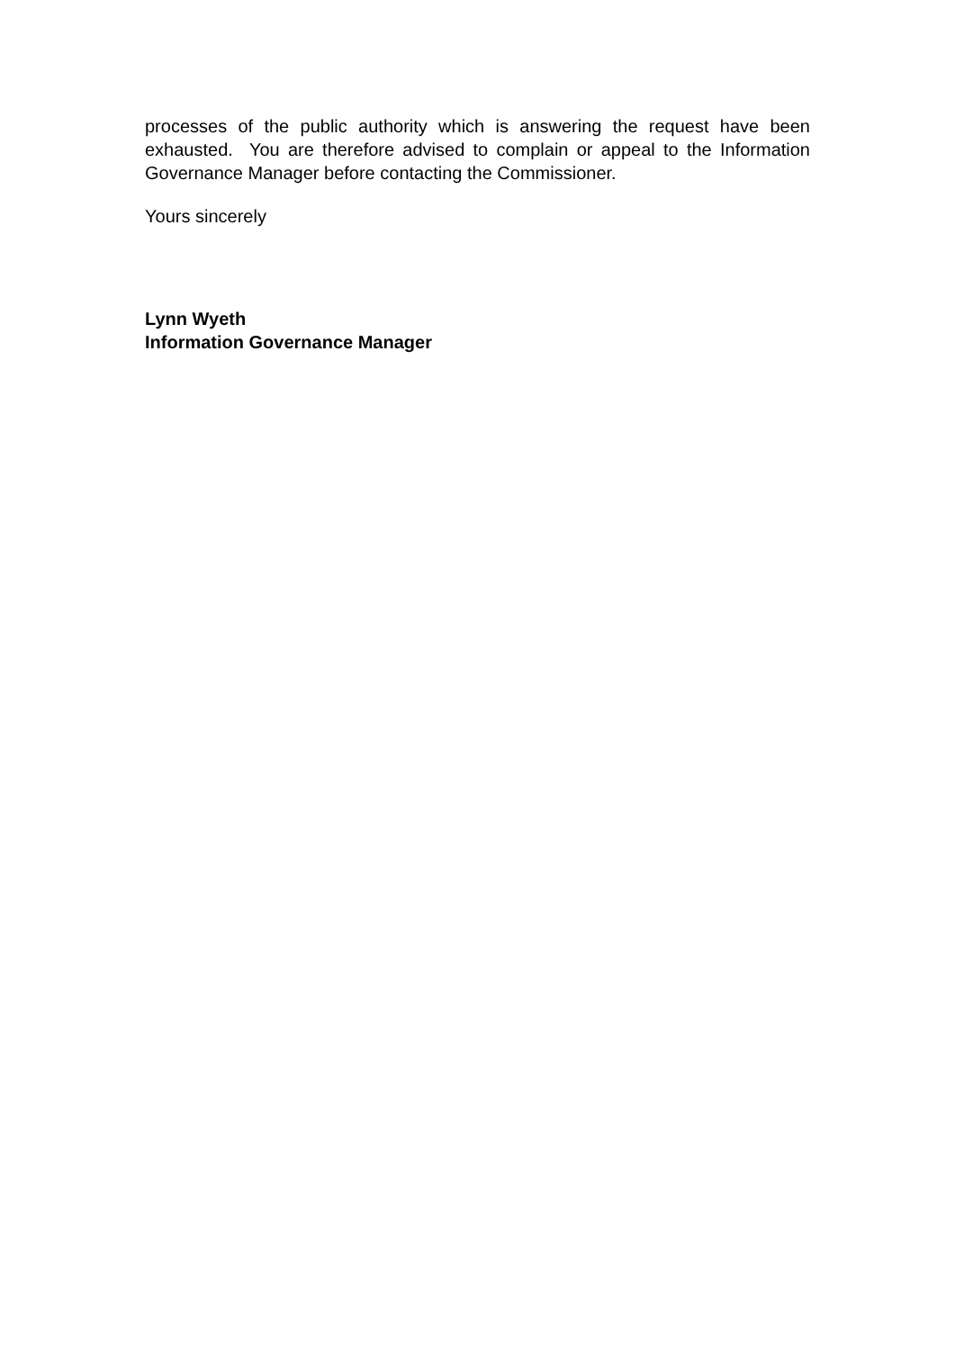processes of the public authority which is answering the request have been exhausted. You are therefore advised to complain or appeal to the Information Governance Manager before contacting the Commissioner.
Yours sincerely
Lynn Wyeth
Information Governance Manager